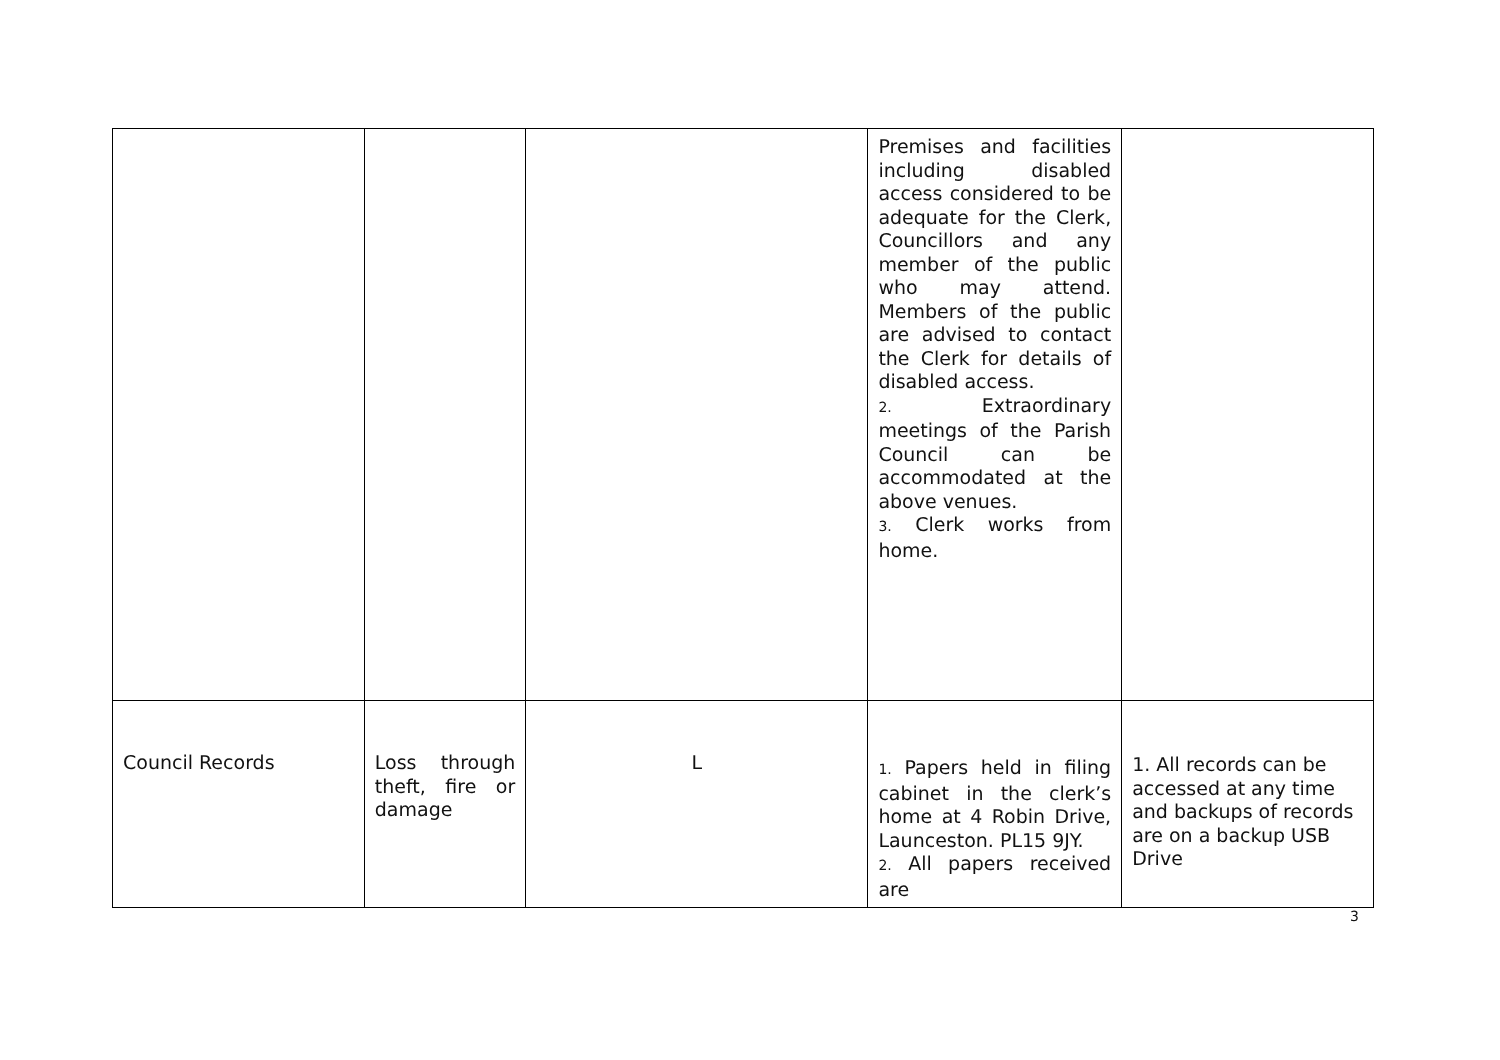| | | | Premises and facilities including disabled access considered to be adequate for the Clerk, Councillors and any member of the public who may attend. Members of the public are advised to contact the Clerk for details of disabled access. 2. Extraordinary meetings of the Parish Council can be accommodated at the above venues. 3. Clerk works from home. | |
| Council Records | Loss through theft, fire or damage | L | 1. Papers held in filing cabinet in the clerk’s home at 4 Robin Drive, Launceston. PL15 9JY. 2. All papers received are | 1. All records can be accessed at any time and backups of records are on a backup USB Drive |
3